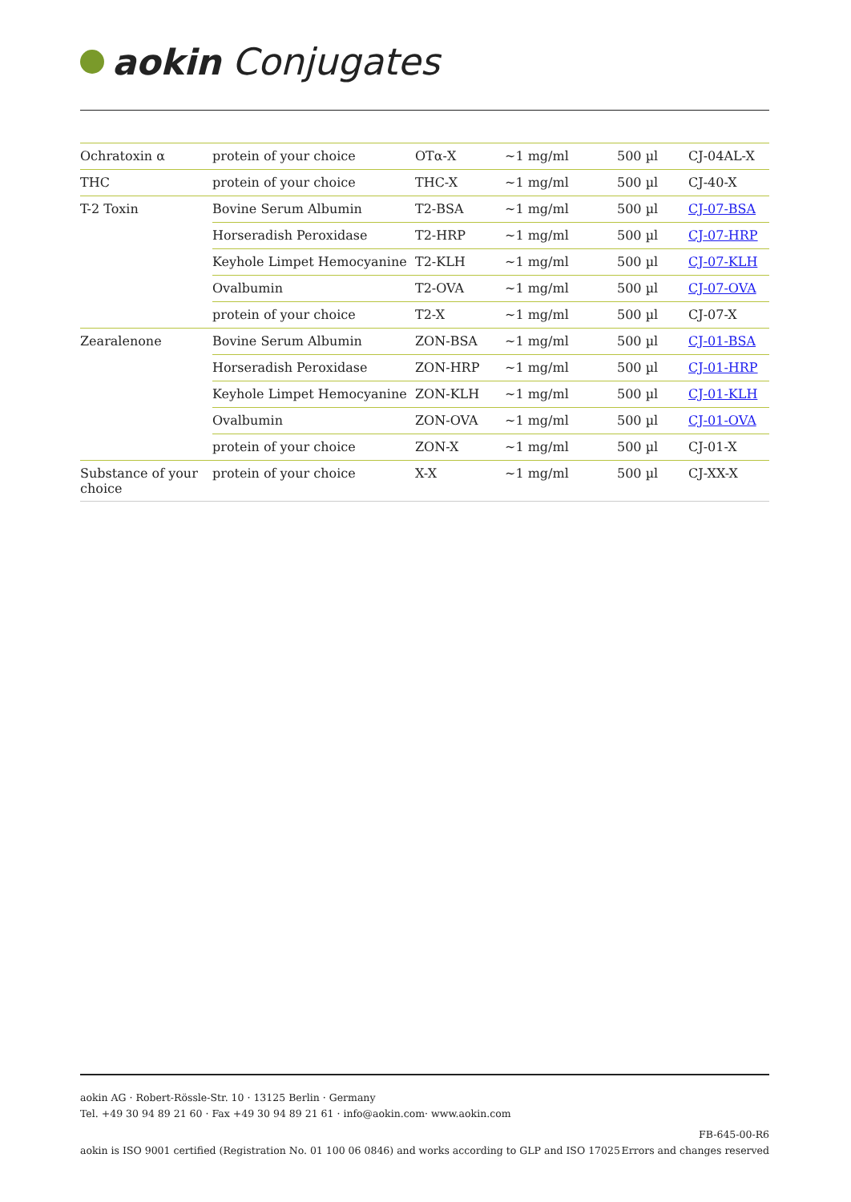aokin Conjugates
| Ochratoxin α | protein of your choice | OTα-X | ~1 mg/ml | 500 µl | CJ-04AL-X |
| THC | protein of your choice | THC-X | ~1 mg/ml | 500 µl | CJ-40-X |
| T-2 Toxin | Bovine Serum Albumin | T2-BSA | ~1 mg/ml | 500 µl | CJ-07-BSA |
| | Horseradish Peroxidase | T2-HRP | ~1 mg/ml | 500 µl | CJ-07-HRP |
| | Keyhole Limpet Hemocyanine | T2-KLH | ~1 mg/ml | 500 µl | CJ-07-KLH |
| | Ovalbumin | T2-OVA | ~1 mg/ml | 500 µl | CJ-07-OVA |
| | protein of your choice | T2-X | ~1 mg/ml | 500 µl | CJ-07-X |
| Zearalenone | Bovine Serum Albumin | ZON-BSA | ~1 mg/ml | 500 µl | CJ-01-BSA |
| | Horseradish Peroxidase | ZON-HRP | ~1 mg/ml | 500 µl | CJ-01-HRP |
| | Keyhole Limpet Hemocyanine | ZON-KLH | ~1 mg/ml | 500 µl | CJ-01-KLH |
| | Ovalbumin | ZON-OVA | ~1 mg/ml | 500 µl | CJ-01-OVA |
| | protein of your choice | ZON-X | ~1 mg/ml | 500 µl | CJ-01-X |
| Substance of your choice | protein of your choice | X-X | ~1 mg/ml | 500 µl | CJ-XX-X |
aokin AG · Robert-Rössle-Str. 10 · 13125 Berlin · Germany
Tel. +49 30 94 89 21 60 · Fax +49 30 94 89 21 61 · info@aokin.com· www.aokin.com
aokin is ISO 9001 certified (Registration No. 01 100 06 0846) and works according to GLP and ISO 17025
FB-645-00-R6
Errors and changes reserved